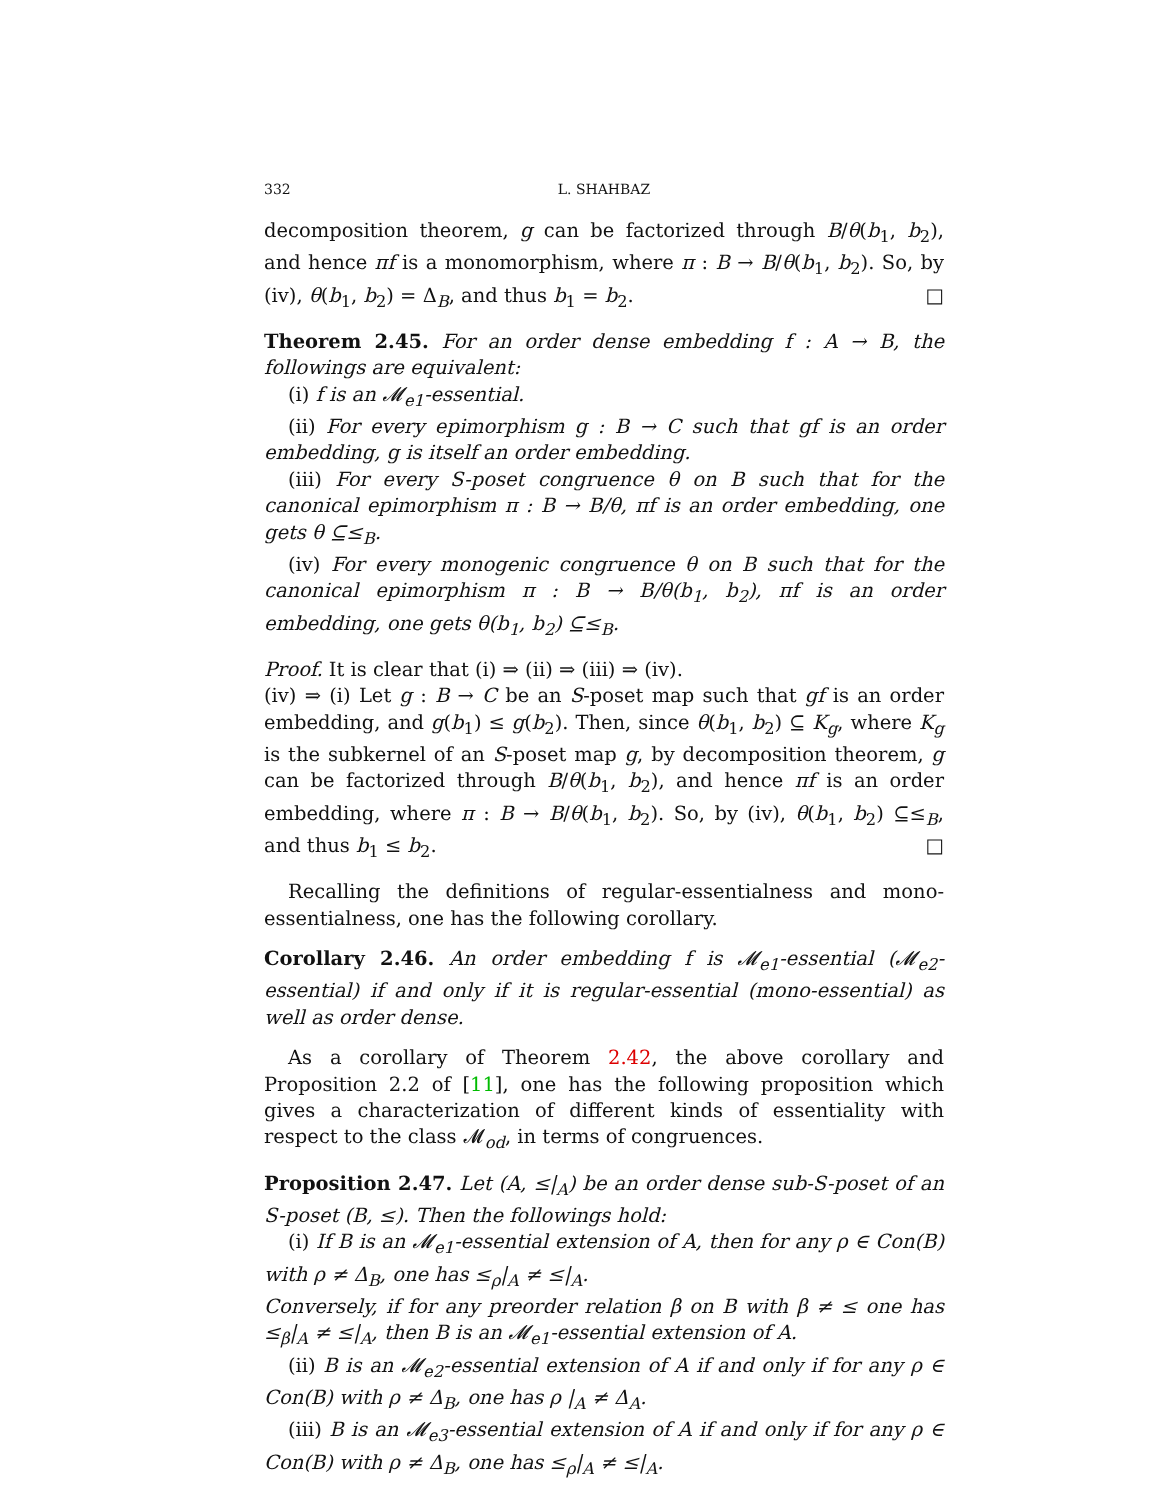332 L. SHAHBAZ
decomposition theorem, g can be factorized through B/θ(b<sub>1</sub>, b<sub>2</sub>), and hence πf is a monomorphism, where π : B → B/θ(b<sub>1</sub>, b<sub>2</sub>). So, by (iv), θ(b<sub>1</sub>, b<sub>2</sub>) = Δ<sub>B</sub>, and thus b<sub>1</sub> = b<sub>2</sub>. □
Theorem 2.45. For an order dense embedding f : A → B, the followings are equivalent:
(i) f is an 𝓜<sub>e1</sub>-essential.
(ii) For every epimorphism g : B → C such that gf is an order embedding, g is itself an order embedding.
(iii) For every S-poset congruence θ on B such that for the canonical epimorphism π : B → B/θ, πf is an order embedding, one gets θ ⊆≤<sub>B</sub>.
(iv) For every monogenic congruence θ on B such that for the canonical epimorphism π : B → B/θ(b<sub>1</sub>, b<sub>2</sub>), πf is an order embedding, one gets θ(b<sub>1</sub>, b<sub>2</sub>) ⊆≤<sub>B</sub>.
Proof. It is clear that (i) ⇒ (ii) ⇒ (iii) ⇒ (iv).
(iv) ⇒ (i) Let g : B → C be an S-poset map such that gf is an order embedding, and g(b<sub>1</sub>) ≤ g(b<sub>2</sub>). Then, since θ(b<sub>1</sub>, b<sub>2</sub>) ⊆ K<sub>g</sub>, where K<sub>g</sub> is the subkernel of an S-poset map g, by decomposition theorem, g can be factorized through B/θ(b<sub>1</sub>, b<sub>2</sub>), and hence πf is an order embedding, where π : B → B/θ(b<sub>1</sub>, b<sub>2</sub>). So, by (iv), θ(b<sub>1</sub>, b<sub>2</sub>) ⊆≤<sub>B</sub>, and thus b<sub>1</sub> ≤ b<sub>2</sub>. □
Recalling the definitions of regular-essentialness and mono-essentialness, one has the following corollary.
Corollary 2.46. An order embedding f is 𝓜<sub>e1</sub>-essential (𝓜<sub>e2</sub>-essential) if and only if it is regular-essential (mono-essential) as well as order dense.
As a corollary of Theorem 2.42, the above corollary and Proposition 2.2 of [11], one has the following proposition which gives a characterization of different kinds of essentiality with respect to the class 𝓜<sub>od</sub>, in terms of congruences.
Proposition 2.47. Let (A, ≤|<sub>A</sub>) be an order dense sub-S-poset of an S-poset (B, ≤). Then the followings hold:
(i) If B is an 𝓜<sub>e1</sub>-essential extension of A, then for any ρ ∈ Con(B) with ρ ≠ Δ<sub>B</sub>, one has ≤<sub>ρ</sub>|<sub>A</sub> ≠ ≤|<sub>A</sub>.
Conversely, if for any preorder relation β on B with β ≠ ≤ one has ≤<sub>β</sub>|<sub>A</sub> ≠ ≤|<sub>A</sub>, then B is an 𝓜<sub>e1</sub>-essential extension of A.
(ii) B is an 𝓜<sub>e2</sub>-essential extension of A if and only if for any ρ ∈ Con(B) with ρ ≠ Δ<sub>B</sub>, one has ρ |<sub>A</sub> ≠ Δ<sub>A</sub>.
(iii) B is an 𝓜<sub>e3</sub>-essential extension of A if and only if for any ρ ∈ Con(B) with ρ ≠ Δ<sub>B</sub>, one has ≤<sub>ρ</sub>|<sub>A</sub> ≠ ≤|<sub>A</sub>.